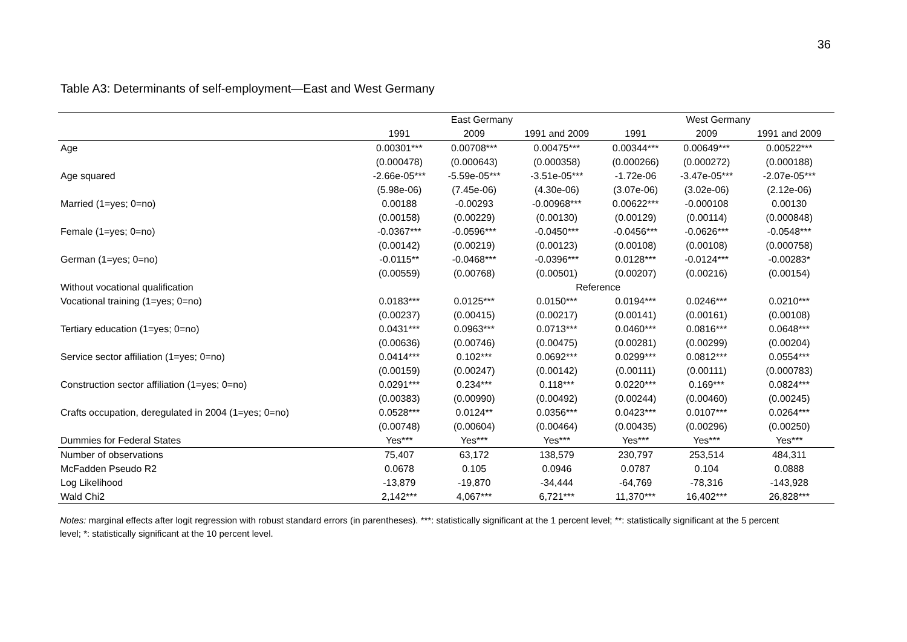36
Table A3: Determinants of self-employment—East and West Germany
| | East Germany | | | West Germany | | |
| --- | --- | --- | --- | --- | --- | --- |
| | 1991 | 2009 | 1991 and 2009 | 1991 | 2009 | 1991 and 2009 |
| Age | 0.00301*** | 0.00708*** | 0.00475*** | 0.00344*** | 0.00649*** | 0.00522*** |
| | (0.000478) | (0.000643) | (0.000358) | (0.000266) | (0.000272) | (0.000188) |
| Age squared | -2.66e-05*** | -5.59e-05*** | -3.51e-05*** | -1.72e-06 | -3.47e-05*** | -2.07e-05*** |
| | (5.98e-06) | (7.45e-06) | (4.30e-06) | (3.07e-06) | (3.02e-06) | (2.12e-06) |
| Married (1=yes; 0=no) | 0.00188 | -0.00293 | -0.00968*** | 0.00622*** | -0.000108 | 0.00130 |
| | (0.00158) | (0.00229) | (0.00130) | (0.00129) | (0.00114) | (0.000848) |
| Female (1=yes; 0=no) | -0.0367*** | -0.0596*** | -0.0450*** | -0.0456*** | -0.0626*** | -0.0548*** |
| | (0.00142) | (0.00219) | (0.00123) | (0.00108) | (0.00108) | (0.000758) |
| German (1=yes; 0=no) | -0.0115** | -0.0468*** | -0.0396*** | 0.0128*** | -0.0124*** | -0.00283* |
| | (0.00559) | (0.00768) | (0.00501) | (0.00207) | (0.00216) | (0.00154) |
| Without vocational qualification | Reference | | | | | |
| Vocational training (1=yes; 0=no) | 0.0183*** | 0.0125*** | 0.0150*** | 0.0194*** | 0.0246*** | 0.0210*** |
| | (0.00237) | (0.00415) | (0.00217) | (0.00141) | (0.00161) | (0.00108) |
| Tertiary education (1=yes; 0=no) | 0.0431*** | 0.0963*** | 0.0713*** | 0.0460*** | 0.0816*** | 0.0648*** |
| | (0.00636) | (0.00746) | (0.00475) | (0.00281) | (0.00299) | (0.00204) |
| Service sector affiliation (1=yes; 0=no) | 0.0414*** | 0.102*** | 0.0692*** | 0.0299*** | 0.0812*** | 0.0554*** |
| | (0.00159) | (0.00247) | (0.00142) | (0.00111) | (0.00111) | (0.000783) |
| Construction sector affiliation (1=yes; 0=no) | 0.0291*** | 0.234*** | 0.118*** | 0.0220*** | 0.169*** | 0.0824*** |
| | (0.00383) | (0.00990) | (0.00492) | (0.00244) | (0.00460) | (0.00245) |
| Crafts occupation, deregulated in 2004 (1=yes; 0=no) | 0.0528*** | 0.0124** | 0.0356*** | 0.0423*** | 0.0107*** | 0.0264*** |
| | (0.00748) | (0.00604) | (0.00464) | (0.00435) | (0.00296) | (0.00250) |
| Dummies for Federal States | Yes*** | Yes*** | Yes*** | Yes*** | Yes*** | Yes*** |
| Number of observations | 75,407 | 63,172 | 138,579 | 230,797 | 253,514 | 484,311 |
| McFadden Pseudo R2 | 0.0678 | 0.105 | 0.0946 | 0.0787 | 0.104 | 0.0888 |
| Log Likelihood | -13,879 | -19,870 | -34,444 | -64,769 | -78,316 | -143,928 |
| Wald Chi2 | 2,142*** | 4,067*** | 6,721*** | 11,370*** | 16,402*** | 26,828*** |
Notes: marginal effects after logit regression with robust standard errors (in parentheses). ***: statistically significant at the 1 percent level; **: statistically significant at the 5 percent level; *: statistically significant at the 10 percent level.